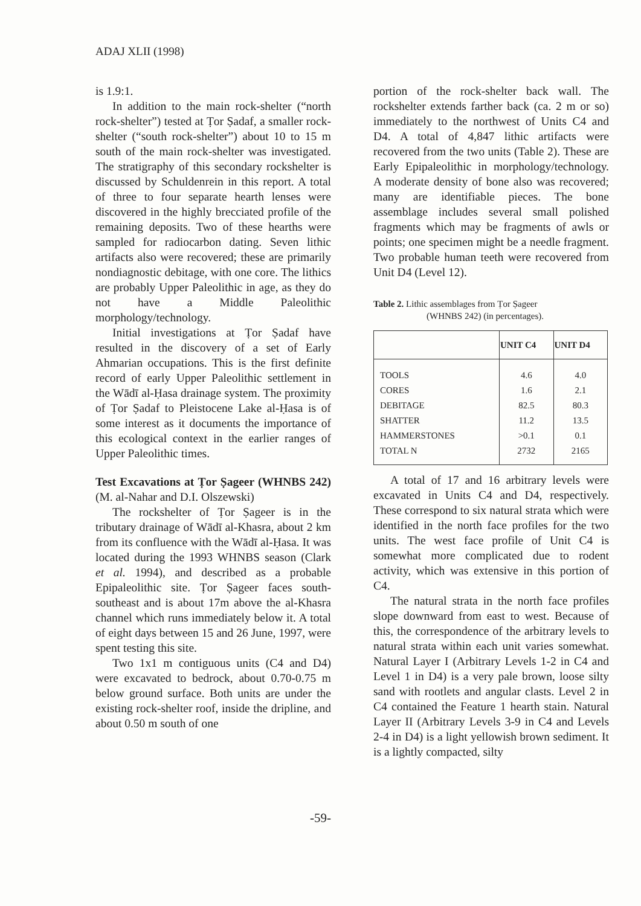ADAJ XLII (1998)
is 1.9:1.
In addition to the main rock-shelter (“north rock-shelter”) tested at Ṭor Ṣadaf, a smaller rock-shelter (“south rock-shelter”) about 10 to 15 m south of the main rock-shelter was investigated. The stratigraphy of this secondary rockshelter is discussed by Schuldenrein in this report. A total of three to four separate hearth lenses were discovered in the highly brecciated profile of the remaining deposits. Two of these hearths were sampled for radiocarbon dating. Seven lithic artifacts also were recovered; these are primarily nondiagnostic debitage, with one core. The lithics are probably Upper Paleolithic in age, as they do not have a Middle Paleolithic morphology/technology.
Initial investigations at Ṭor Ṣadaf have resulted in the discovery of a set of Early Ahmarian occupations. This is the first definite record of early Upper Paleolithic settlement in the Wādī al-Ḥasa drainage system. The proximity of Ṭor Ṣadaf to Pleistocene Lake al-Ḥasa is of some interest as it documents the importance of this ecological context in the earlier ranges of Upper Paleolithic times.
Test Excavations at Ṭor Ṣageer (WHNBS 242) (M. al-Nahar and D.I. Olszewski)
The rockshelter of Ṭor Ṣageer is in the tributary drainage of Wādī al-Khasra, about 2 km from its confluence with the Wādī al-Ḥasa. It was located during the 1993 WHNBS season (Clark et al. 1994), and described as a probable Epipaleolithic site. Ṭor Ṣageer faces south-southeast and is about 17m above the al-Khasra channel which runs immediately below it. A total of eight days between 15 and 26 June, 1997, were spent testing this site.
Two 1x1 m contiguous units (C4 and D4) were excavated to bedrock, about 0.70-0.75 m below ground surface. Both units are under the existing rock-shelter roof, inside the dripline, and about 0.50 m south of one
portion of the rock-shelter back wall. The rockshelter extends farther back (ca. 2 m or so) immediately to the northwest of Units C4 and D4. A total of 4,847 lithic artifacts were recovered from the two units (Table 2). These are Early Epipaleolithic in morphology/technology. A moderate density of bone also was recovered; many are identifiable pieces. The bone assemblage includes several small polished fragments which may be fragments of awls or points; one specimen might be a needle fragment. Two probable human teeth were recovered from Unit D4 (Level 12).
Table 2. Lithic assemblages from Ṭor Ṣageer
(WHNBS 242) (in percentages).
| | UNIT C4 | UNIT D4 |
| --- | --- | --- |
| TOOLS | 4.6 | 4.0 |
| CORES | 1.6 | 2.1 |
| DEBITAGE | 82.5 | 80.3 |
| SHATTER | 11.2 | 13.5 |
| HAMMERSTONES | >0.1 | 0.1 |
| TOTAL N | 2732 | 2165 |
A total of 17 and 16 arbitrary levels were excavated in Units C4 and D4, respectively. These correspond to six natural strata which were identified in the north face profiles for the two units. The west face profile of Unit C4 is somewhat more complicated due to rodent activity, which was extensive in this portion of C4.
The natural strata in the north face profiles slope downward from east to west. Because of this, the correspondence of the arbitrary levels to natural strata within each unit varies somewhat. Natural Layer I (Arbitrary Levels 1-2 in C4 and Level 1 in D4) is a very pale brown, loose silty sand with rootlets and angular clasts. Level 2 in C4 contained the Feature 1 hearth stain. Natural Layer II (Arbitrary Levels 3-9 in C4 and Levels 2-4 in D4) is a light yellowish brown sediment. It is a lightly compacted, silty
-59-